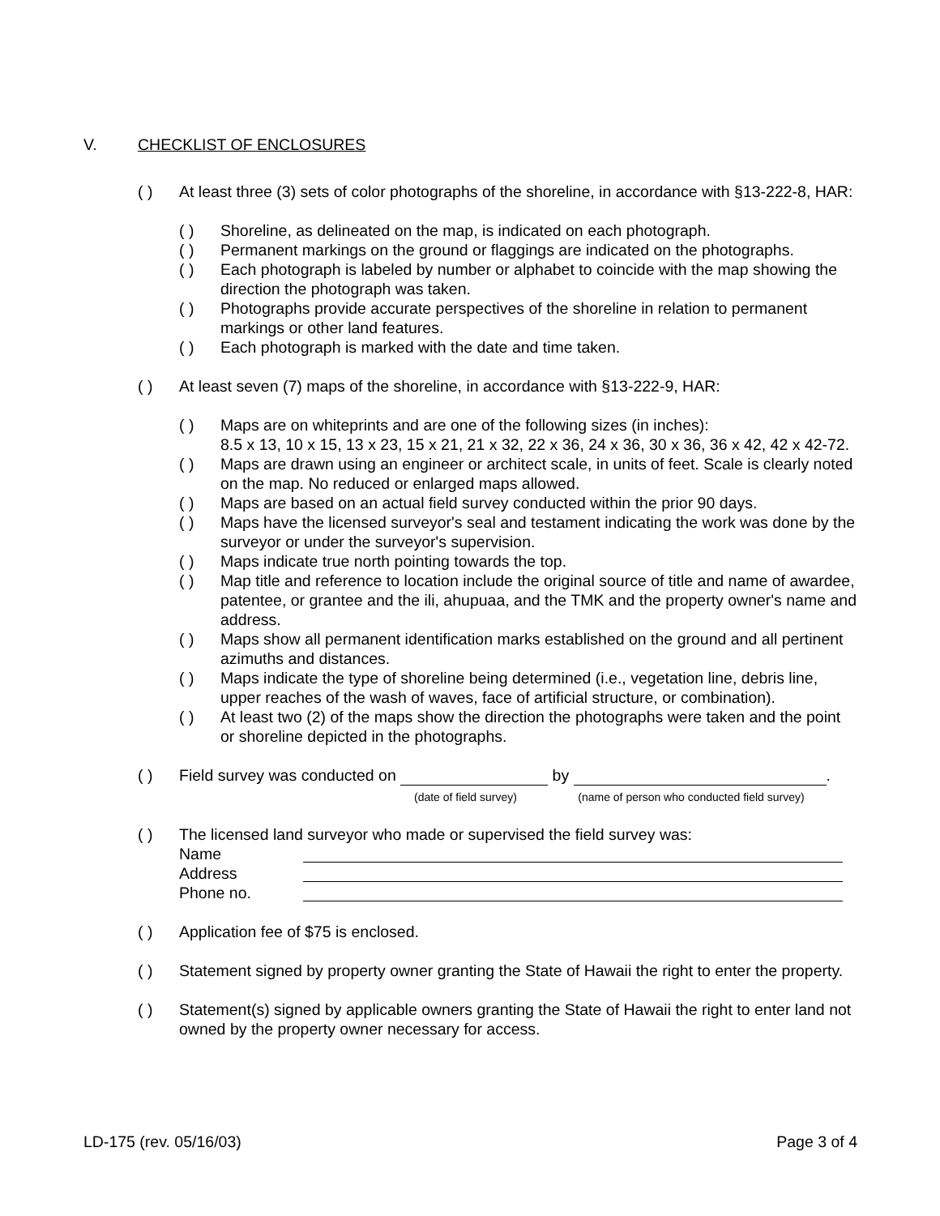V. CHECKLIST OF ENCLOSURES
( ) At least three (3) sets of color photographs of the shoreline, in accordance with §13-222-8, HAR:
( ) Shoreline, as delineated on the map, is indicated on each photograph.
( ) Permanent markings on the ground or flaggings are indicated on the photographs.
( ) Each photograph is labeled by number or alphabet to coincide with the map showing the direction the photograph was taken.
( ) Photographs provide accurate perspectives of the shoreline in relation to permanent markings or other land features.
( ) Each photograph is marked with the date and time taken.
( ) At least seven (7) maps of the shoreline, in accordance with §13-222-9, HAR:
( ) Maps are on whiteprints and are one of the following sizes (in inches):
8.5 x 13, 10 x 15, 13 x 23, 15 x 21, 21 x 32, 22 x 36, 24 x 36, 30 x 36, 36 x 42, 42 x 42-72.
( ) Maps are drawn using an engineer or architect scale, in units of feet. Scale is clearly noted on the map. No reduced or enlarged maps allowed.
( ) Maps are based on an actual field survey conducted within the prior 90 days.
( ) Maps have the licensed surveyor's seal and testament indicating the work was done by the surveyor or under the surveyor's supervision.
( ) Maps indicate true north pointing towards the top.
( ) Map title and reference to location include the original source of title and name of awardee, patentee, or grantee and the ili, ahupuaa, and the TMK and the property owner's name and address.
( ) Maps show all permanent identification marks established on the ground and all pertinent azimuths and distances.
( ) Maps indicate the type of shoreline being determined (i.e., vegetation line, debris line, upper reaches of the wash of waves, face of artificial structure, or combination).
( ) At least two (2) of the maps show the direction the photographs were taken and the point or shoreline depicted in the photographs.
( ) Field survey was conducted on by .
(date of field survey) (name of person who conducted field survey)
( ) The licensed land surveyor who made or supervised the field survey was:
Name
Address
Phone no.
( ) Application fee of $75 is enclosed.
( ) Statement signed by property owner granting the State of Hawaii the right to enter the property.
( ) Statement(s) signed by applicable owners granting the State of Hawaii the right to enter land not owned by the property owner necessary for access.
LD-175 (rev. 05/16/03) Page 3 of 4